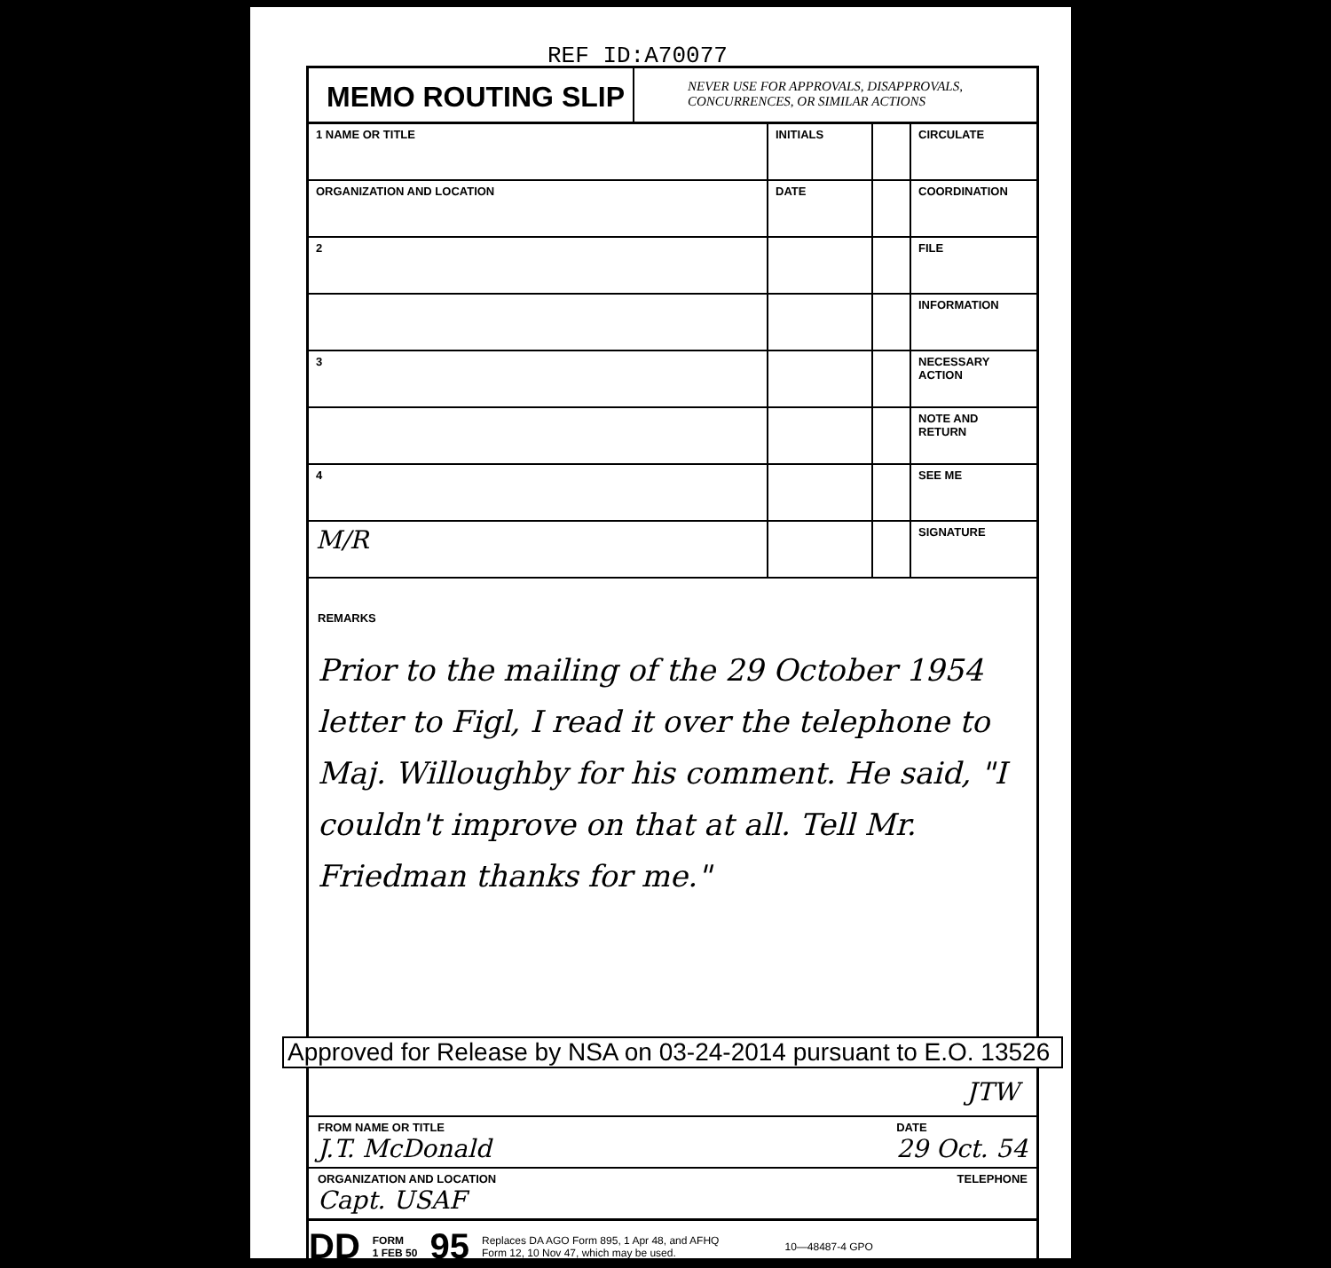REF ID:A70077
MEMO ROUTING SLIP
NEVER USE FOR APPROVALS, DISAPPROVALS,
CONCURRENCES, OR SIMILAR ACTIONS
| 1 NAME OR TITLE | INITIALS | | CIRCULATE |
| ORGANIZATION AND LOCATION | DATE | | COORDINATION |
| 2 | | | FILE |
| | | | INFORMATION |
| 3 | | | NECESSARY ACTION |
| | | | NOTE AND RETURN |
| 4 | | | SEE ME |
| M/R | | | SIGNATURE |
REMARKS
Prior to the mailing of the 29 October 1954 letter to Figl, I read it over the telephone to Maj. Willoughby for his comment. He said, "I couldn't improve on that at all. Tell Mr. Friedman thanks for me."
Approved for Release by NSA on 03-24-2014 pursuant to E.O. 13526
JTW
FROM NAME OR TITLE
J.T. McDonald
DATE
29 Oct. 54
ORGANIZATION AND LOCATION
Capt. USAF
TELEPHONE
DD FORM
1 FEB 50 95 Replaces DA AGO Form 895, 1 Apr 48, and AFHQ
Form 12, 10 Nov 47, which may be used. 10—48487-4 GPO